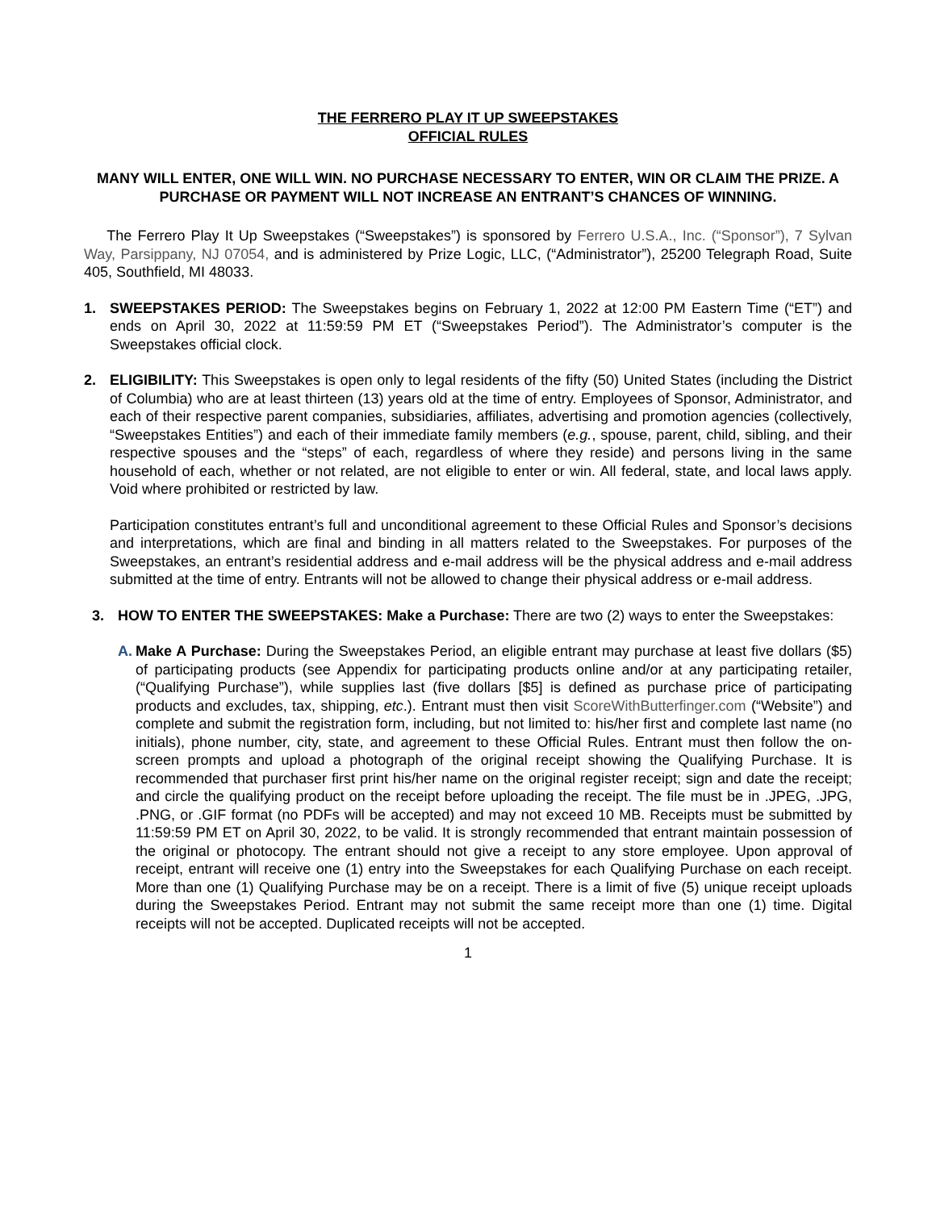THE FERRERO PLAY IT UP SWEEPSTAKES
OFFICIAL RULES
MANY WILL ENTER, ONE WILL WIN. NO PURCHASE NECESSARY TO ENTER, WIN OR CLAIM THE PRIZE. A PURCHASE OR PAYMENT WILL NOT INCREASE AN ENTRANT’S CHANCES OF WINNING.
The Ferrero Play It Up Sweepstakes (“Sweepstakes”) is sponsored by Ferrero U.S.A., Inc. (“Sponsor”), 7 Sylvan Way, Parsippany, NJ 07054, and is administered by Prize Logic, LLC, (“Administrator”), 25200 Telegraph Road, Suite 405, Southfield, MI 48033.
1. SWEEPSTAKES PERIOD: The Sweepstakes begins on February 1, 2022 at 12:00 PM Eastern Time (“ET”) and ends on April 30, 2022 at 11:59:59 PM ET (“Sweepstakes Period”). The Administrator’s computer is the Sweepstakes official clock.
2. ELIGIBILITY: This Sweepstakes is open only to legal residents of the fifty (50) United States (including the District of Columbia) who are at least thirteen (13) years old at the time of entry. Employees of Sponsor, Administrator, and each of their respective parent companies, subsidiaries, affiliates, advertising and promotion agencies (collectively, “Sweepstakes Entities”) and each of their immediate family members (e.g., spouse, parent, child, sibling, and their respective spouses and the “steps” of each, regardless of where they reside) and persons living in the same household of each, whether or not related, are not eligible to enter or win. All federal, state, and local laws apply. Void where prohibited or restricted by law.
Participation constitutes entrant’s full and unconditional agreement to these Official Rules and Sponsor’s decisions and interpretations, which are final and binding in all matters related to the Sweepstakes. For purposes of the Sweepstakes, an entrant’s residential address and e-mail address will be the physical address and e-mail address submitted at the time of entry. Entrants will not be allowed to change their physical address or e-mail address.
3. HOW TO ENTER THE SWEEPSTAKES: Make a Purchase: There are two (2) ways to enter the Sweepstakes:
A. Make A Purchase: During the Sweepstakes Period, an eligible entrant may purchase at least five dollars ($5) of participating products (see Appendix for participating products online and/or at any participating retailer, (“Qualifying Purchase”), while supplies last (five dollars [$5] is defined as purchase price of participating products and excludes, tax, shipping, etc.). Entrant must then visit ScoreWithButterfinger.com (“Website”) and complete and submit the registration form, including, but not limited to: his/her first and complete last name (no initials), phone number, city, state, and agreement to these Official Rules. Entrant must then follow the on-screen prompts and upload a photograph of the original receipt showing the Qualifying Purchase. It is recommended that purchaser first print his/her name on the original register receipt; sign and date the receipt; and circle the qualifying product on the receipt before uploading the receipt. The file must be in .JPEG, .JPG, .PNG, or .GIF format (no PDFs will be accepted) and may not exceed 10 MB. Receipts must be submitted by 11:59:59 PM ET on April 30, 2022, to be valid. It is strongly recommended that entrant maintain possession of the original or photocopy. The entrant should not give a receipt to any store employee. Upon approval of receipt, entrant will receive one (1) entry into the Sweepstakes for each Qualifying Purchase on each receipt. More than one (1) Qualifying Purchase may be on a receipt. There is a limit of five (5) unique receipt uploads during the Sweepstakes Period. Entrant may not submit the same receipt more than one (1) time. Digital receipts will not be accepted. Duplicated receipts will not be accepted.
1